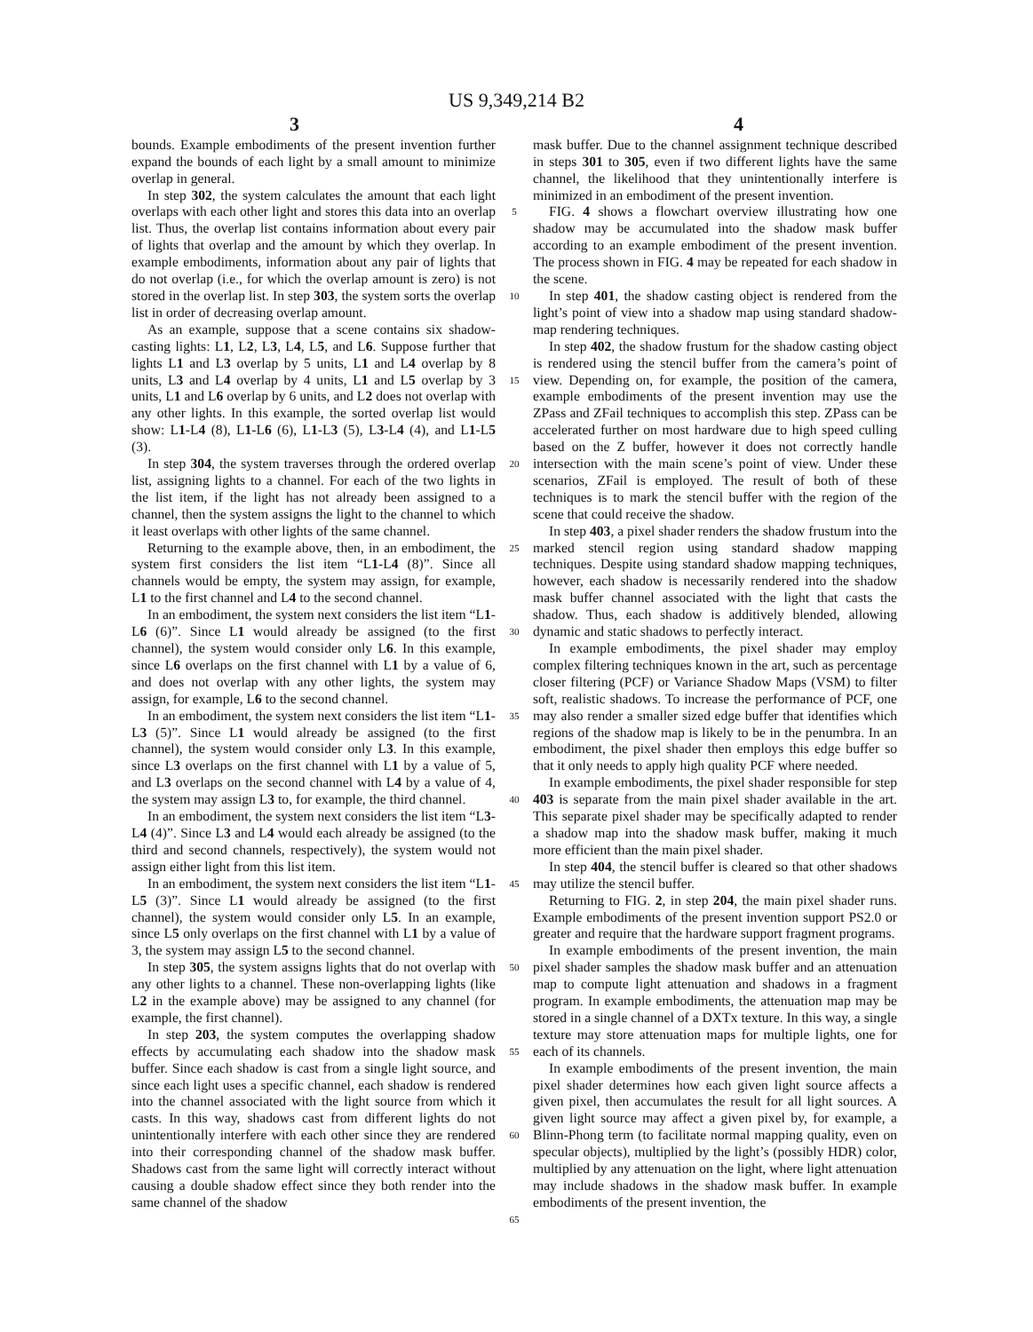US 9,349,214 B2
3 4
bounds. Example embodiments of the present invention further expand the bounds of each light by a small amount to minimize overlap in general.
In step 302, the system calculates the amount that each light overlaps with each other light and stores this data into an overlap list. Thus, the overlap list contains information about every pair of lights that overlap and the amount by which they overlap. In example embodiments, information about any pair of lights that do not overlap (i.e., for which the overlap amount is zero) is not stored in the overlap list. In step 303, the system sorts the overlap list in order of decreasing overlap amount.
As an example, suppose that a scene contains six shadow-casting lights: L1, L2, L3, L4, L5, and L6. Suppose further that lights L1 and L3 overlap by 5 units, L1 and L4 overlap by 8 units, L3 and L4 overlap by 4 units, L1 and L5 overlap by 3 units, L1 and L6 overlap by 6 units, and L2 does not overlap with any other lights. In this example, the sorted overlap list would show: L1-L4 (8), L1-L6 (6), L1-L3 (5), L3-L4 (4), and L1-L5 (3).
In step 304, the system traverses through the ordered overlap list, assigning lights to a channel. For each of the two lights in the list item, if the light has not already been assigned to a channel, then the system assigns the light to the channel to which it least overlaps with other lights of the same channel.
Returning to the example above, then, in an embodiment, the system first considers the list item “L1-L4 (8)”. Since all channels would be empty, the system may assign, for example, L1 to the first channel and L4 to the second channel.
In an embodiment, the system next considers the list item “L1-L6 (6)”. Since L1 would already be assigned (to the first channel), the system would consider only L6. In this example, since L6 overlaps on the first channel with L1 by a value of 6, and does not overlap with any other lights, the system may assign, for example, L6 to the second channel.
In an embodiment, the system next considers the list item “L1-L3 (5)”. Since L1 would already be assigned (to the first channel), the system would consider only L3. In this example, since L3 overlaps on the first channel with L1 by a value of 5, and L3 overlaps on the second channel with L4 by a value of 4, the system may assign L3 to, for example, the third channel.
In an embodiment, the system next considers the list item “L3-L4 (4)”. Since L3 and L4 would each already be assigned (to the third and second channels, respectively), the system would not assign either light from this list item.
In an embodiment, the system next considers the list item “L1-L5 (3)”. Since L1 would already be assigned (to the first channel), the system would consider only L5. In an example, since L5 only overlaps on the first channel with L1 by a value of 3, the system may assign L5 to the second channel.
In step 305, the system assigns lights that do not overlap with any other lights to a channel. These non-overlapping lights (like L2 in the example above) may be assigned to any channel (for example, the first channel).
In step 203, the system computes the overlapping shadow effects by accumulating each shadow into the shadow mask buffer. Since each shadow is cast from a single light source, and since each light uses a specific channel, each shadow is rendered into the channel associated with the light source from which it casts. In this way, shadows cast from different lights do not unintentionally interfere with each other since they are rendered into their corresponding channel of the shadow mask buffer. Shadows cast from the same light will correctly interact without causing a double shadow effect since they both render into the same channel of the shadow
5
10
15
20
25
30
35
40
45
50
55
60
65
mask buffer. Due to the channel assignment technique described in steps 301 to 305, even if two different lights have the same channel, the likelihood that they unintentionally interfere is minimized in an embodiment of the present invention.
FIG. 4 shows a flowchart overview illustrating how one shadow may be accumulated into the shadow mask buffer according to an example embodiment of the present invention. The process shown in FIG. 4 may be repeated for each shadow in the scene.
In step 401, the shadow casting object is rendered from the light’s point of view into a shadow map using standard shadow-map rendering techniques.
In step 402, the shadow frustum for the shadow casting object is rendered using the stencil buffer from the camera’s point of view. Depending on, for example, the position of the camera, example embodiments of the present invention may use the ZPass and ZFail techniques to accomplish this step. ZPass can be accelerated further on most hardware due to high speed culling based on the Z buffer, however it does not correctly handle intersection with the main scene’s point of view. Under these scenarios, ZFail is employed. The result of both of these techniques is to mark the stencil buffer with the region of the scene that could receive the shadow.
In step 403, a pixel shader renders the shadow frustum into the marked stencil region using standard shadow mapping techniques. Despite using standard shadow mapping techniques, however, each shadow is necessarily rendered into the shadow mask buffer channel associated with the light that casts the shadow. Thus, each shadow is additively blended, allowing dynamic and static shadows to perfectly interact.
In example embodiments, the pixel shader may employ complex filtering techniques known in the art, such as percentage closer filtering (PCF) or Variance Shadow Maps (VSM) to filter soft, realistic shadows. To increase the performance of PCF, one may also render a smaller sized edge buffer that identifies which regions of the shadow map is likely to be in the penumbra. In an embodiment, the pixel shader then employs this edge buffer so that it only needs to apply high quality PCF where needed.
In example embodiments, the pixel shader responsible for step 403 is separate from the main pixel shader available in the art. This separate pixel shader may be specifically adapted to render a shadow map into the shadow mask buffer, making it much more efficient than the main pixel shader.
In step 404, the stencil buffer is cleared so that other shadows may utilize the stencil buffer.
Returning to FIG. 2, in step 204, the main pixel shader runs. Example embodiments of the present invention support PS2.0 or greater and require that the hardware support fragment programs.
In example embodiments of the present invention, the main pixel shader samples the shadow mask buffer and an attenuation map to compute light attenuation and shadows in a fragment program. In example embodiments, the attenuation map may be stored in a single channel of a DXTx texture. In this way, a single texture may store attenuation maps for multiple lights, one for each of its channels.
In example embodiments of the present invention, the main pixel shader determines how each given light source affects a given pixel, then accumulates the result for all light sources. A given light source may affect a given pixel by, for example, a Blinn-Phong term (to facilitate normal mapping quality, even on specular objects), multiplied by the light’s (possibly HDR) color, multiplied by any attenuation on the light, where light attenuation may include shadows in the shadow mask buffer. In example embodiments of the present invention, the